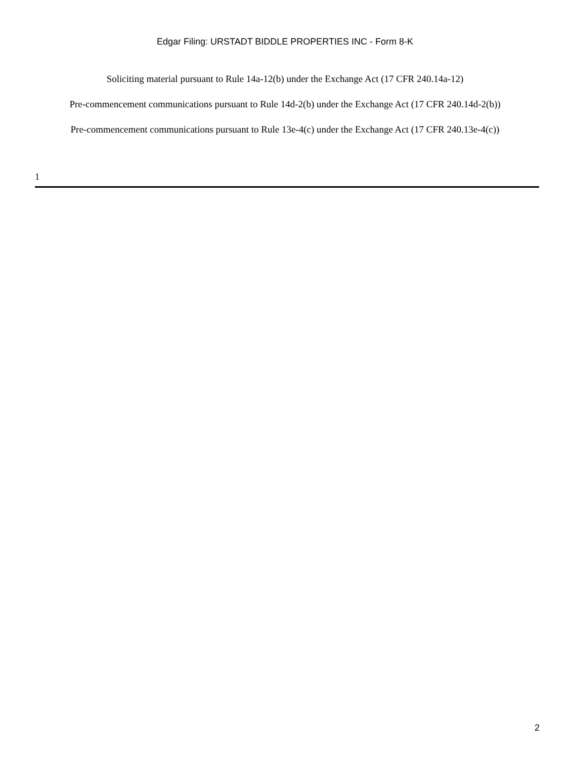Edgar Filing: URSTADT BIDDLE PROPERTIES INC - Form 8-K
Soliciting material pursuant to Rule 14a-12(b) under the Exchange Act (17 CFR 240.14a-12)
Pre-commencement communications pursuant to Rule 14d-2(b) under the Exchange Act (17 CFR 240.14d-2(b))
Pre-commencement communications pursuant to Rule 13e-4(c) under the Exchange Act (17 CFR 240.13e-4(c))
1
2